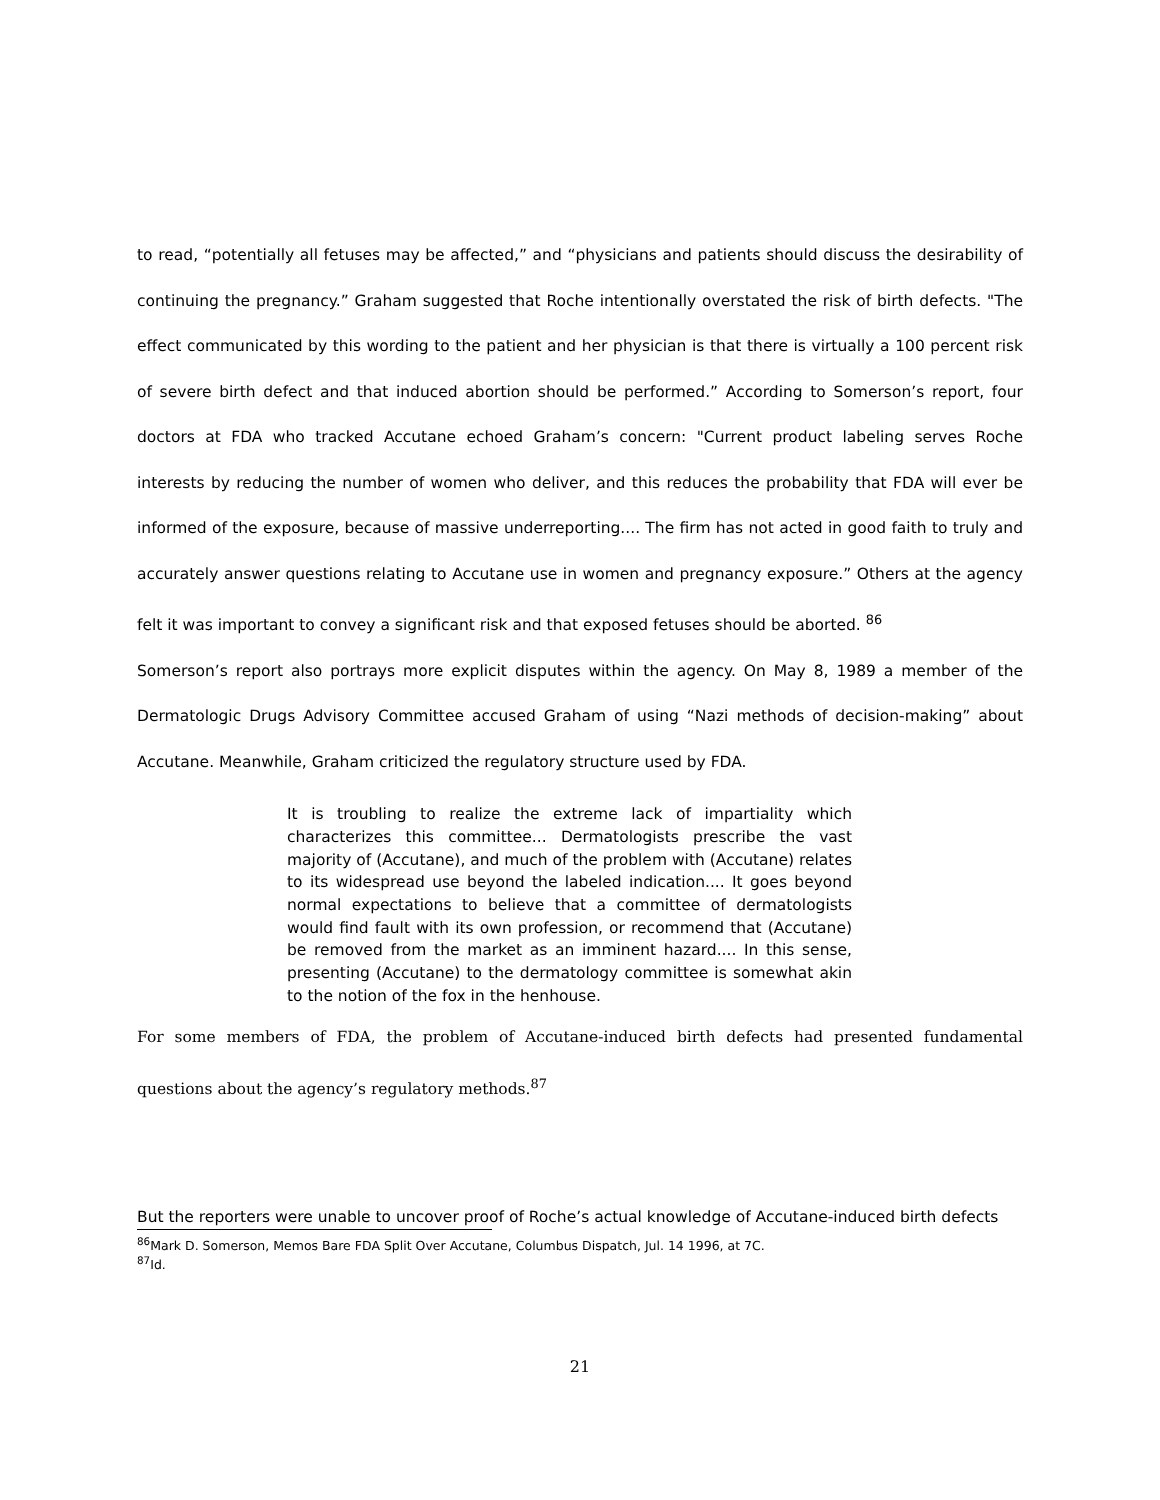to read, “potentially all fetuses may be affected,” and “physicians and patients should discuss the desirability of continuing the pregnancy.” Graham suggested that Roche intentionally overstated the risk of birth defects. "The effect communicated by this wording to the patient and her physician is that there is virtually a 100 percent risk of severe birth defect and that induced abortion should be performed.” According to Somerson’s report, four doctors at FDA who tracked Accutane echoed Graham’s concern: "Current product labeling serves Roche interests by reducing the number of women who deliver, and this reduces the probability that FDA will ever be informed of the exposure, because of massive underreporting.... The firm has not acted in good faith to truly and accurately answer questions relating to Accutane use in women and pregnancy exposure.” Others at the agency felt it was important to convey a significant risk and that exposed fetuses should be aborted. <sup>86</sup>
Somerson’s report also portrays more explicit disputes within the agency. On May 8, 1989 a member of the Dermatologic Drugs Advisory Committee accused Graham of using “Nazi methods of decision-making” about Accutane. Meanwhile, Graham criticized the regulatory structure used by FDA.
It is troubling to realize the extreme lack of impartiality which characterizes this committee... Dermatologists prescribe the vast majority of (Accutane), and much of the problem with (Accutane) relates to its widespread use beyond the labeled indication.... It goes beyond normal expectations to believe that a committee of dermatologists would find fault with its own profession, or recommend that (Accutane) be removed from the market as an imminent hazard.... In this sense, presenting (Accutane) to the dermatology committee is somewhat akin to the notion of the fox in the henhouse.
For some members of FDA, the problem of Accutane-induced birth defects had presented fundamental questions about the agency’s regulatory methods.<sup>87</sup>
But the reporters were unable to uncover proof of Roche’s actual knowledge of Accutane-induced birth defects
<sup>86</sup> Mark D. Somerson, Memos Bare FDA Split Over Accutane, Columbus Dispatch, Jul. 14 1996, at 7C.
<sup>87</sup> Id.
21